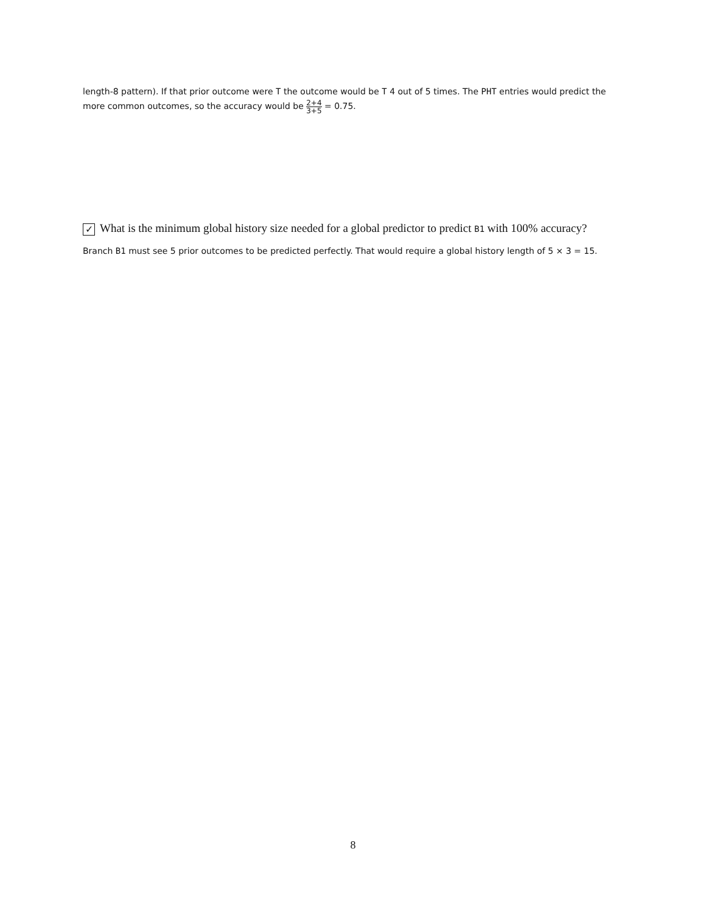length-8 pattern). If that prior outcome were T the outcome would be T 4 out of 5 times. The PHT entries would predict the more common outcomes, so the accuracy would be 2+4 3+5 = 0.75.
✓ What is the minimum global history size needed for a global predictor to predict B1 with 100% accuracy?
Branch B1 must see 5 prior outcomes to be predicted perfectly. That would require a global history length of 5 × 3 = 15.
8